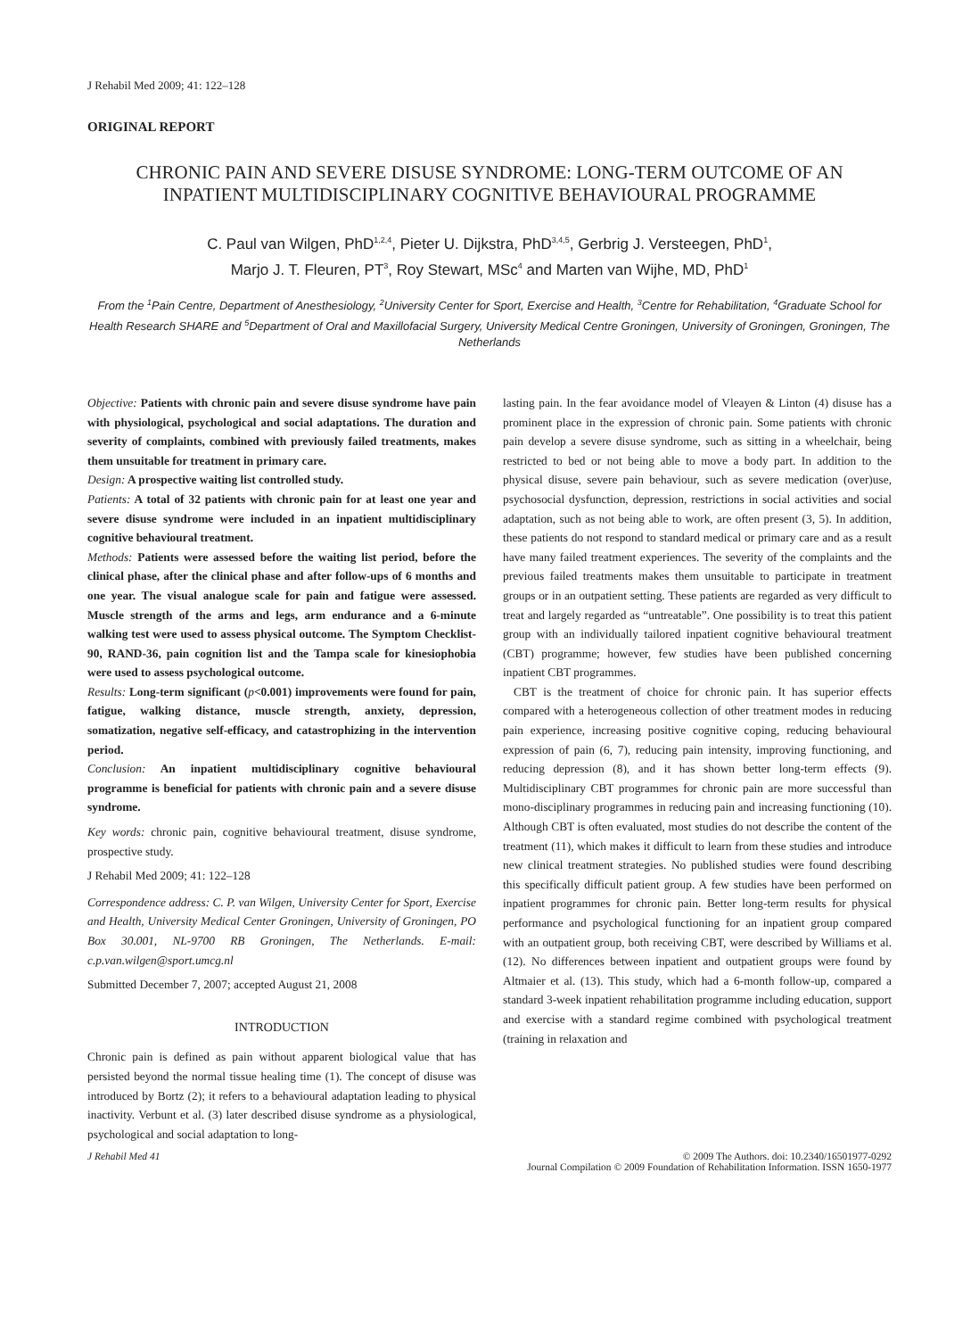J Rehabil Med 2009; 41: 122–128
ORIGINAL REPORT
CHRONIC PAIN AND SEVERE DISUSE SYNDROME: LONG-TERM OUTCOME OF AN INPATIENT MULTIDISCIPLINARY COGNITIVE BEHAVIOURAL PROGRAMME
C. Paul van Wilgen, PhD<sup>1,2,4</sup>, Pieter U. Dijkstra, PhD<sup>3,4,5</sup>, Gerbrig J. Versteegen, PhD<sup>1</sup>,
Marjo J. T. Fleuren, PT<sup>3</sup>, Roy Stewart, MSc<sup>4</sup> and Marten van Wijhe, MD, PhD<sup>1</sup>
From the <sup>1</sup>Pain Centre, Department of Anesthesiology, <sup>2</sup>University Center for Sport, Exercise and Health, <sup>3</sup>Centre for Rehabilitation, <sup>4</sup>Graduate School for Health Research SHARE and <sup>5</sup>Department of Oral and Maxillofacial Surgery, University Medical Centre Groningen, University of Groningen, Groningen, The Netherlands
Objective: Patients with chronic pain and severe disuse syndrome have pain with physiological, psychological and social adaptations. The duration and severity of complaints, combined with previously failed treatments, makes them unsuitable for treatment in primary care.
Design: A prospective waiting list controlled study.
Patients: A total of 32 patients with chronic pain for at least one year and severe disuse syndrome were included in an inpatient multidisciplinary cognitive behavioural treatment.
Methods: Patients were assessed before the waiting list period, before the clinical phase, after the clinical phase and after follow-ups of 6 months and one year. The visual analogue scale for pain and fatigue were assessed. Muscle strength of the arms and legs, arm endurance and a 6-minute walking test were used to assess physical outcome. The Symptom Checklist-90, RAND-36, pain cognition list and the Tampa scale for kinesiophobia were used to assess psychological outcome.
Results: Long-term significant (p<0.001) improvements were found for pain, fatigue, walking distance, muscle strength, anxiety, depression, somatization, negative self-efficacy, and catastrophizing in the intervention period.
Conclusion: An inpatient multidisciplinary cognitive behavioural programme is beneficial for patients with chronic pain and a severe disuse syndrome.
Key words: chronic pain, cognitive behavioural treatment, disuse syndrome, prospective study.
J Rehabil Med 2009; 41: 122–128
Correspondence address: C. P. van Wilgen, University Center for Sport, Exercise and Health, University Medical Center Groningen, University of Groningen, PO Box 30.001, NL-9700 RB Groningen, The Netherlands. E-mail: c.p.van.wilgen@sport.umcg.nl
Submitted December 7, 2007; accepted August 21, 2008
INTRODUCTION
Chronic pain is defined as pain without apparent biological value that has persisted beyond the normal tissue healing time (1). The concept of disuse was introduced by Bortz (2); it refers to a behavioural adaptation leading to physical inactivity. Verbunt et al. (3) later described disuse syndrome as a physiological, psychological and social adaptation to long-
lasting pain. In the fear avoidance model of Vleayen & Linton (4) disuse has a prominent place in the expression of chronic pain. Some patients with chronic pain develop a severe disuse syndrome, such as sitting in a wheelchair, being restricted to bed or not being able to move a body part. In addition to the physical disuse, severe pain behaviour, such as severe medication (over)use, psychosocial dysfunction, depression, restrictions in social activities and social adaptation, such as not being able to work, are often present (3, 5). In addition, these patients do not respond to standard medical or primary care and as a result have many failed treatment experiences. The severity of the complaints and the previous failed treatments makes them unsuitable to participate in treatment groups or in an outpatient setting. These patients are regarded as very difficult to treat and largely regarded as “untreatable”. One possibility is to treat this patient group with an individually tailored inpatient cognitive behavioural treatment (CBT) programme; however, few studies have been published concerning inpatient CBT programmes.
CBT is the treatment of choice for chronic pain. It has superior effects compared with a heterogeneous collection of other treatment modes in reducing pain experience, increasing positive cognitive coping, reducing behavioural expression of pain (6, 7), reducing pain intensity, improving functioning, and reducing depression (8), and it has shown better long-term effects (9). Multidisciplinary CBT programmes for chronic pain are more successful than mono-disciplinary programmes in reducing pain and increasing functioning (10). Although CBT is often evaluated, most studies do not describe the content of the treatment (11), which makes it difficult to learn from these studies and introduce new clinical treatment strategies. No published studies were found describing this specifically difficult patient group. A few studies have been performed on inpatient programmes for chronic pain. Better long-term results for physical performance and psychological functioning for an inpatient group compared with an outpatient group, both receiving CBT, were described by Williams et al. (12). No differences between inpatient and outpatient groups were found by Altmaier et al. (13). This study, which had a 6-month follow-up, compared a standard 3-week inpatient rehabilitation programme including education, support and exercise with a standard regime combined with psychological treatment (training in relaxation and
J Rehabil Med 41 © 2009 The Authors. doi: 10.2340/16501977-0292
Journal Compilation © 2009 Foundation of Rehabilitation Information. ISSN 1650-1977